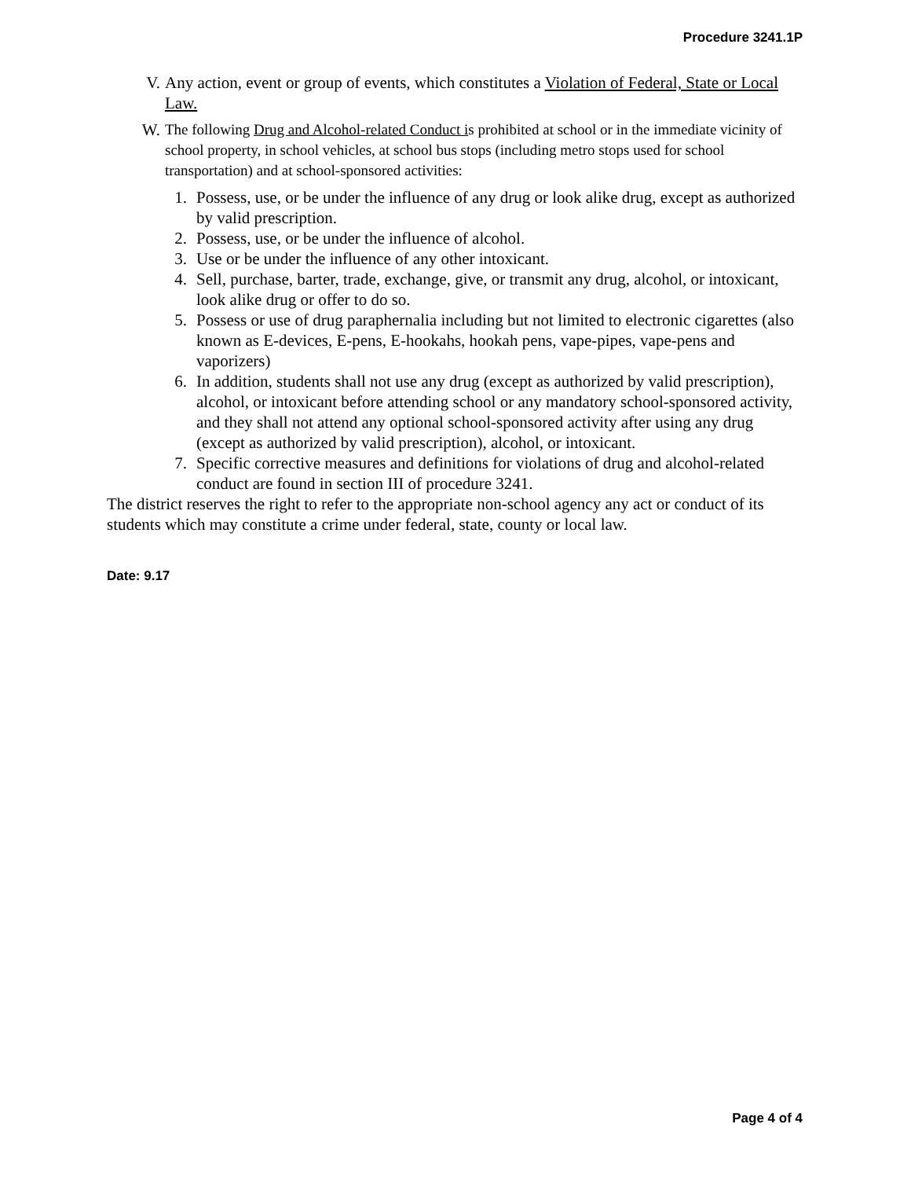Procedure 3241.1P
V. Any action, event or group of events, which constitutes a Violation of Federal, State or Local Law.
W.
The following Drug and Alcohol-related Conduct is prohibited at school or in the immediate vicinity of school property, in school vehicles, at school bus stops (including metro stops used for school transportation) and at school-sponsored activities:
1. Possess, use, or be under the influence of any drug or look alike drug, except as authorized by valid prescription.
2. Possess, use, or be under the influence of alcohol.
3. Use or be under the influence of any other intoxicant.
4. Sell, purchase, barter, trade, exchange, give, or transmit any drug, alcohol, or intoxicant, look alike drug or offer to do so.
5. Possess or use of drug paraphernalia including but not limited to electronic cigarettes (also known as E-devices, E-pens, E-hookahs, hookah pens, vape-pipes, vape-pens and vaporizers)
6. In addition, students shall not use any drug (except as authorized by valid prescription), alcohol, or intoxicant before attending school or any mandatory school-sponsored activity, and they shall not attend any optional school-sponsored activity after using any drug (except as authorized by valid prescription), alcohol, or intoxicant.
7. Specific corrective measures and definitions for violations of drug and alcohol-related conduct are found in section III of procedure 3241.
The district reserves the right to refer to the appropriate non-school agency any act or conduct of its students which may constitute a crime under federal, state, county or local law.
Date: 9.17
Page 4 of 4